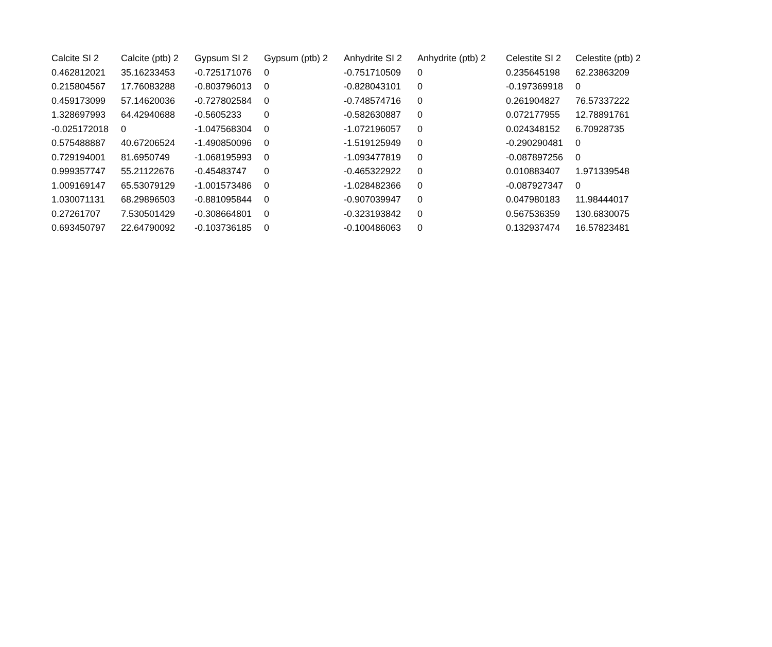| Calcite SI 2 | Calcite (ptb) 2 | Gypsum SI 2 | Gypsum (ptb) 2 | Anhydrite SI 2 | Anhydrite (ptb) 2 | Celestite SI 2 | Celestite (ptb) 2 |
| --- | --- | --- | --- | --- | --- | --- | --- |
| 0.462812021 | 35.16233453 | -0.725171076 | 0 | -0.751710509 | 0 | 0.235645198 | 62.23863209 |
| 0.215804567 | 17.76083288 | -0.803796013 | 0 | -0.828043101 | 0 | -0.197369918 | 0 |
| 0.459173099 | 57.14620036 | -0.727802584 | 0 | -0.748574716 | 0 | 0.261904827 | 76.57337222 |
| 1.328697993 | 64.42940688 | -0.5605233 | 0 | -0.582630887 | 0 | 0.072177955 | 12.78891761 |
| -0.025172018 | 0 | -1.047568304 | 0 | -1.072196057 | 0 | 0.024348152 | 6.70928735 |
| 0.575488887 | 40.67206524 | -1.490850096 | 0 | -1.519125949 | 0 | -0.290290481 | 0 |
| 0.729194001 | 81.6950749 | -1.068195993 | 0 | -1.093477819 | 0 | -0.087897256 | 0 |
| 0.999357747 | 55.21122676 | -0.45483747 | 0 | -0.465322922 | 0 | 0.010883407 | 1.971339548 |
| 1.009169147 | 65.53079129 | -1.001573486 | 0 | -1.028482366 | 0 | -0.087927347 | 0 |
| 1.030071131 | 68.29896503 | -0.881095844 | 0 | -0.907039947 | 0 | 0.047980183 | 11.98444017 |
| 0.27261707 | 7.530501429 | -0.308664801 | 0 | -0.323193842 | 0 | 0.567536359 | 130.6830075 |
| 0.693450797 | 22.64790092 | -0.103736185 | 0 | -0.100486063 | 0 | 0.132937474 | 16.57823481 |